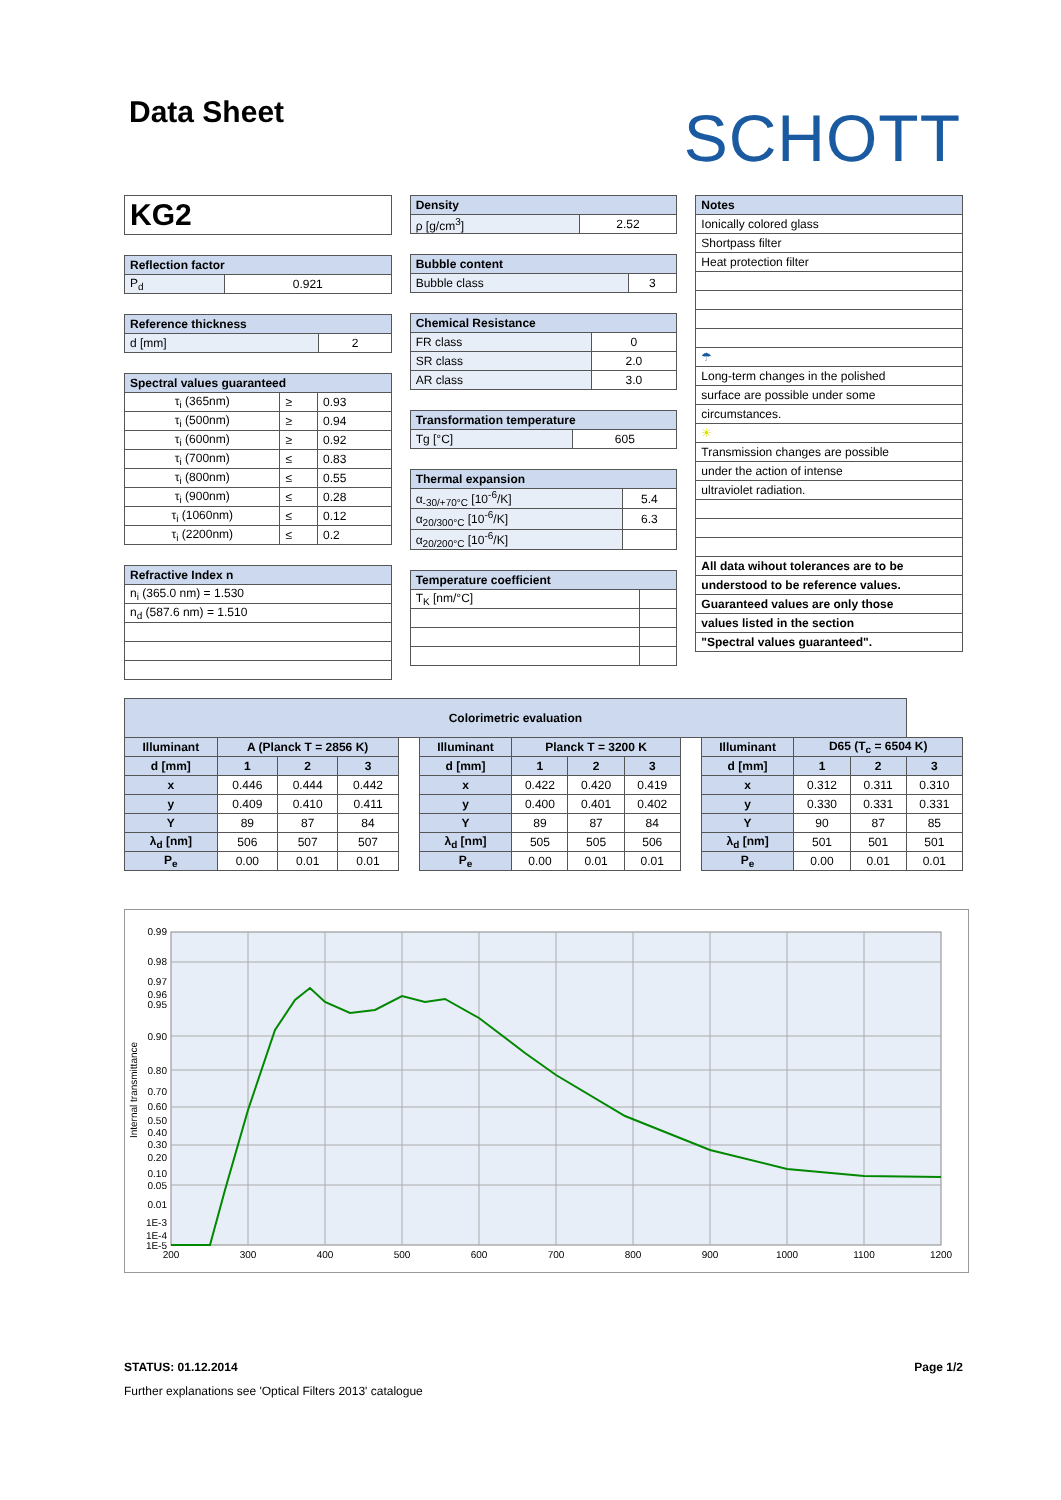Data Sheet
SCHOTT
| KG2 |
| Reflection factor | |
| --- | --- |
| P<sub>d</sub> | 0.921 |
| Reference thickness | |
| --- | --- |
| d [mm] | 2 |
| Spectral values guaranteed | | |
| --- | --- | --- |
| τ<sub>i</sub> (365nm) | ≥ | 0.93 |
| τ<sub>i</sub> (500nm) | ≥ | 0.94 |
| τ<sub>i</sub> (600nm) | ≥ | 0.92 |
| τ<sub>i</sub> (700nm) | ≤ | 0.83 |
| τ<sub>i</sub> (800nm) | ≤ | 0.55 |
| τ<sub>i</sub> (900nm) | ≤ | 0.28 |
| τ<sub>i</sub> (1060nm) | ≤ | 0.12 |
| τ<sub>i</sub> (2200nm) | ≤ | 0.2 |
| Refractive Index n |
| --- |
| n<sub>i</sub> (365.0 nm) = 1.530 |
| n<sub>d</sub> (587.6 nm) = 1.510 |
| Density | |
| --- | --- |
| ρ [g/cm<sup>3</sup>] | 2.52 |
| Bubble content | |
| --- | --- |
| Bubble class | 3 |
| Chemical Resistance | |
| --- | --- |
| FR class | 0 |
| SR class | 2.0 |
| AR class | 3.0 |
| Transformation temperature | |
| --- | --- |
| Tg [°C] | 605 |
| Thermal expansion | |
| --- | --- |
| α<sub>-30/+70°C</sub> [10<sup>-6</sup>/K] | 5.4 |
| α<sub>20/300°C</sub> [10<sup>-6</sup>/K] | 6.3 |
| α<sub>20/200°C</sub> [10<sup>-6</sup>/K] | |
| Temperature coefficient | |
| --- | --- |
| T<sub>K</sub> [nm/°C] | |
| Notes |
| --- |
| Ionically colored glass |
| Shortpass filter |
| Heat protection filter |
| ☂ |
| Long-term changes in the polished |
| surface are possible under some |
| circumstances. |
| ☀ |
| Transmission changes are possible |
| under the action of intense |
| ultraviolet radiation. |
| All data wihout tolerances are to be |
| understood to be reference values. |
| Guaranteed values are only those |
| values listed in the section |
| "Spectral values guaranteed". |
| Colorimetric evaluation | | | | | | | | | | | | | |
| --- | --- | --- | --- | --- | --- | --- | --- | --- | --- | --- | --- | --- | --- |
| Illuminant | A (Planck T = 2856 K) | | | | Illuminant | Planck T = 3200 K | | | | Illuminant | D65 (T<sub>c</sub> = 6504 K) | | |
| d [mm] | 1 | 2 | 3 | | d [mm] | 1 | 2 | 3 | | d [mm] | 1 | 2 | 3 |
| x | 0.446 | 0.444 | 0.442 | | x | 0.422 | 0.420 | 0.419 | | x | 0.312 | 0.311 | 0.310 |
| y | 0.409 | 0.410 | 0.411 | | y | 0.400 | 0.401 | 0.402 | | y | 0.330 | 0.331 | 0.331 |
| Y | 89 | 87 | 84 | | Y | 89 | 87 | 84 | | Y | 90 | 87 | 85 |
| λ<sub>d</sub> [nm] | 506 | 507 | 507 | | λ<sub>d</sub> [nm] | 505 | 505 | 506 | | λ<sub>d</sub> [nm] | 501 | 501 | 501 |
| P<sub>e</sub> | 0.00 | 0.01 | 0.01 | | P<sub>e</sub> | 0.00 | 0.01 | 0.01 | | P<sub>e</sub> | 0.00 | 0.01 | 0.01 |
0.99
0.98
0.97
0.96
0.95
0.90
0.80
0.70
0.60
0.50
0.40
0.30
0.20
0.10
0.05
0.01
1E-3
1E-4
1E-5
200
300
400
500
600
700
800
900
1000
1100
1200
Internal transmittance
STATUS: 01.12.2014 Page 1/2
Further explanations see 'Optical Filters 2013' catalogue